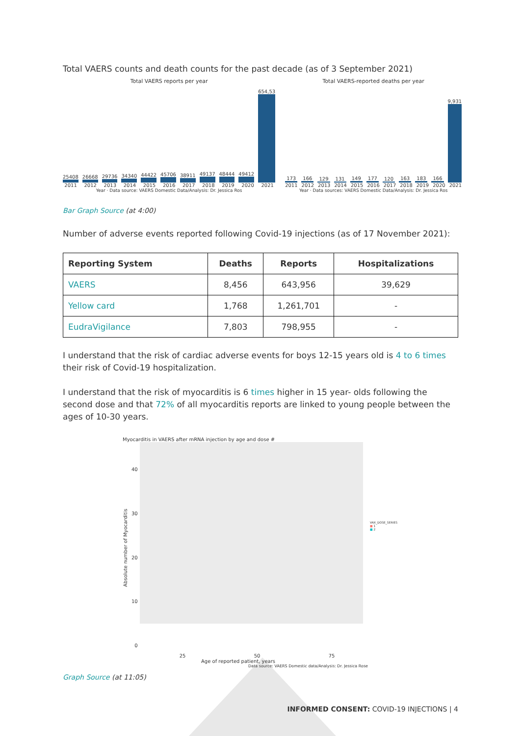Total VAERS counts and death counts for the past decade (as of 3 September 2021)
Total VAERS reports per year
25408
26668
29736
34340
44422
45706
38911
49137
48444
49412
654,53
2011 2012 2013 2014 2015 2016 2017 2018 2019 2020 2021
Year · Data source: VAERS Domestic Data/Analysis: Dr. Jessica Ros
Total VAERS-reported deaths per year
173
166
129
131
149
177
120
163
183
166
9,931
2011 2012 2013 2014 2015 2016 2017 2018 2019 2020 2021
Year · Data sources: VAERS Domestic Data/Analysis: Dr. Jessica Ros
Bar Graph Source (at 4:00)
Number of adverse events reported following Covid-19 injections (as of 17 November 2021):
| Reporting System | Deaths | Reports | Hospitalizations |
| --- | --- | --- | --- |
| VAERS | 8,456 | 643,956 | 39,629 |
| Yellow card | 1,768 | 1,261,701 | - |
| EudraVigilance | 7,803 | 798,955 | - |
I understand that the risk of cardiac adverse events for boys 12-15 years old is 4 to 6 times their risk of Covid-19 hospitalization.
I understand that the risk of myocarditis is 6 times higher in 15 year- olds following the second dose and that 72% of all myocarditis reports are linked to young people between the ages of 10-30 years.
Myocarditis in VAERS after mRNA injection by age and dose #
Absolute number of Myocarditis
40
30
20
10
0
VAX_DOSE_SERIES
■ 1
■ 2
25 50 75
Age of reported patient, years
Data source: VAERS Domestic data/Analysis: Dr. Jessica Rose
Graph Source (at 11:05)
INFORMED CONSENT: COVID-19 INJECTIONS | 4